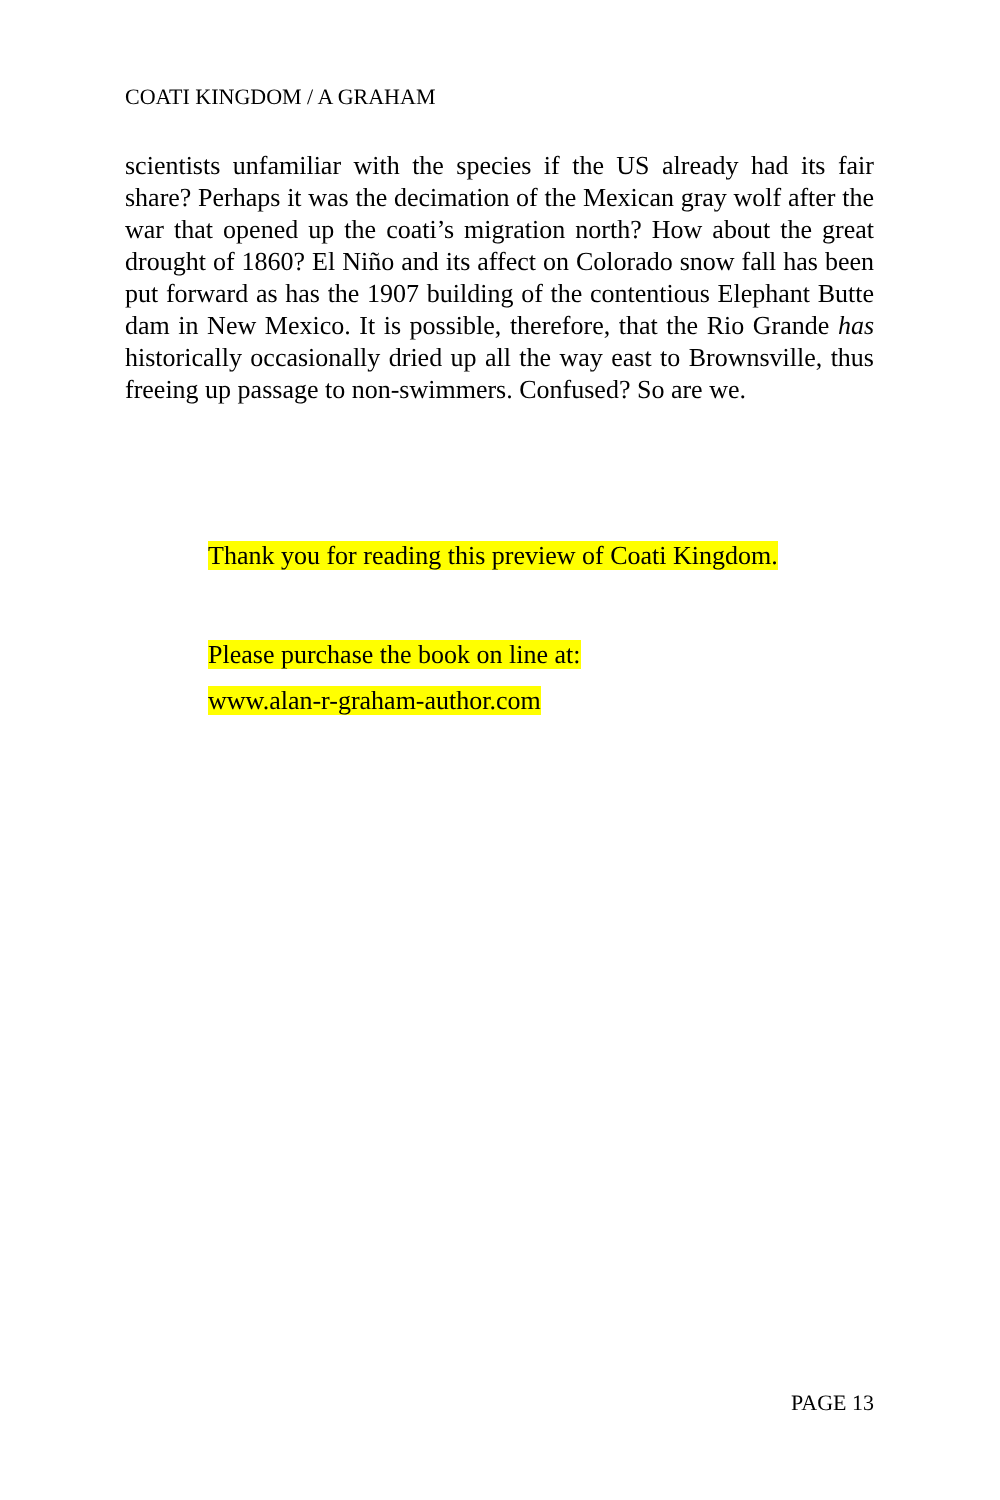COATI KINGDOM / A GRAHAM
scientists unfamiliar with the species if the US already had its fair share? Perhaps it was the decimation of the Mexican gray wolf after the war that opened up the coati’s migration north? How about the great drought of 1860? El Niño and its affect on Colorado snow fall has been put forward as has the 1907 building of the contentious Elephant Butte dam in New Mexico. It is possible, therefore, that the Rio Grande has historically occasionally dried up all the way east to Brownsville, thus freeing up passage to non-swimmers. Confused? So are we.
Thank you for reading this preview of Coati Kingdom.
Please purchase the book on line at:
www.alan-r-graham-author.com
PAGE 13